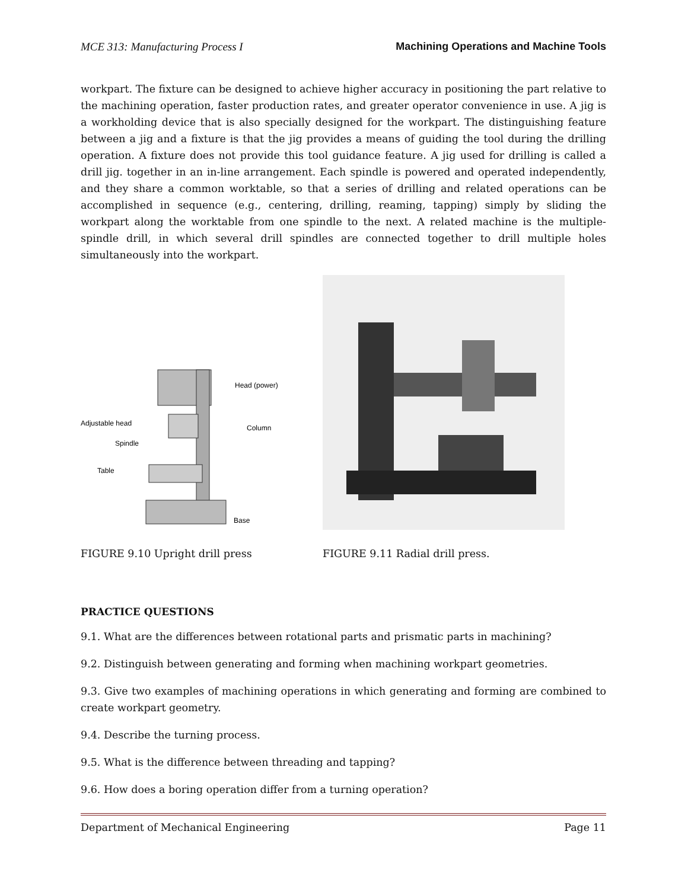MCE 313: Manufacturing Process I Machining Operations and Machine Tools
workpart. The fixture can be designed to achieve higher accuracy in positioning the part relative to the machining operation, faster production rates, and greater operator convenience in use. A jig is a workholding device that is also specially designed for the workpart. The distinguishing feature between a jig and a fixture is that the jig provides a means of guiding the tool during the drilling operation. A fixture does not provide this tool guidance feature. A jig used for drilling is called a drill jig. together in an in-line arrangement. Each spindle is powered and operated independently, and they share a common worktable, so that a series of drilling and related operations can be accomplished in sequence (e.g., centering, drilling, reaming, tapping) simply by sliding the workpart along the worktable from one spindle to the next. A related machine is the multiple-spindle drill, in which several drill spindles are connected together to drill multiple holes simultaneously into the workpart.
Head (power)
Adjustable head
Column
Spindle
Table
Base
FIGURE 9.10 Upright drill press
FIGURE 9.11 Radial drill press.
PRACTICE QUESTIONS
9.1. What are the differences between rotational parts and prismatic parts in machining?
9.2. Distinguish between generating and forming when machining workpart geometries.
9.3. Give two examples of machining operations in which generating and forming are combined to create workpart geometry.
9.4. Describe the turning process.
9.5. What is the difference between threading and tapping?
9.6. How does a boring operation differ from a turning operation?
Department of Mechanical Engineering Page 11